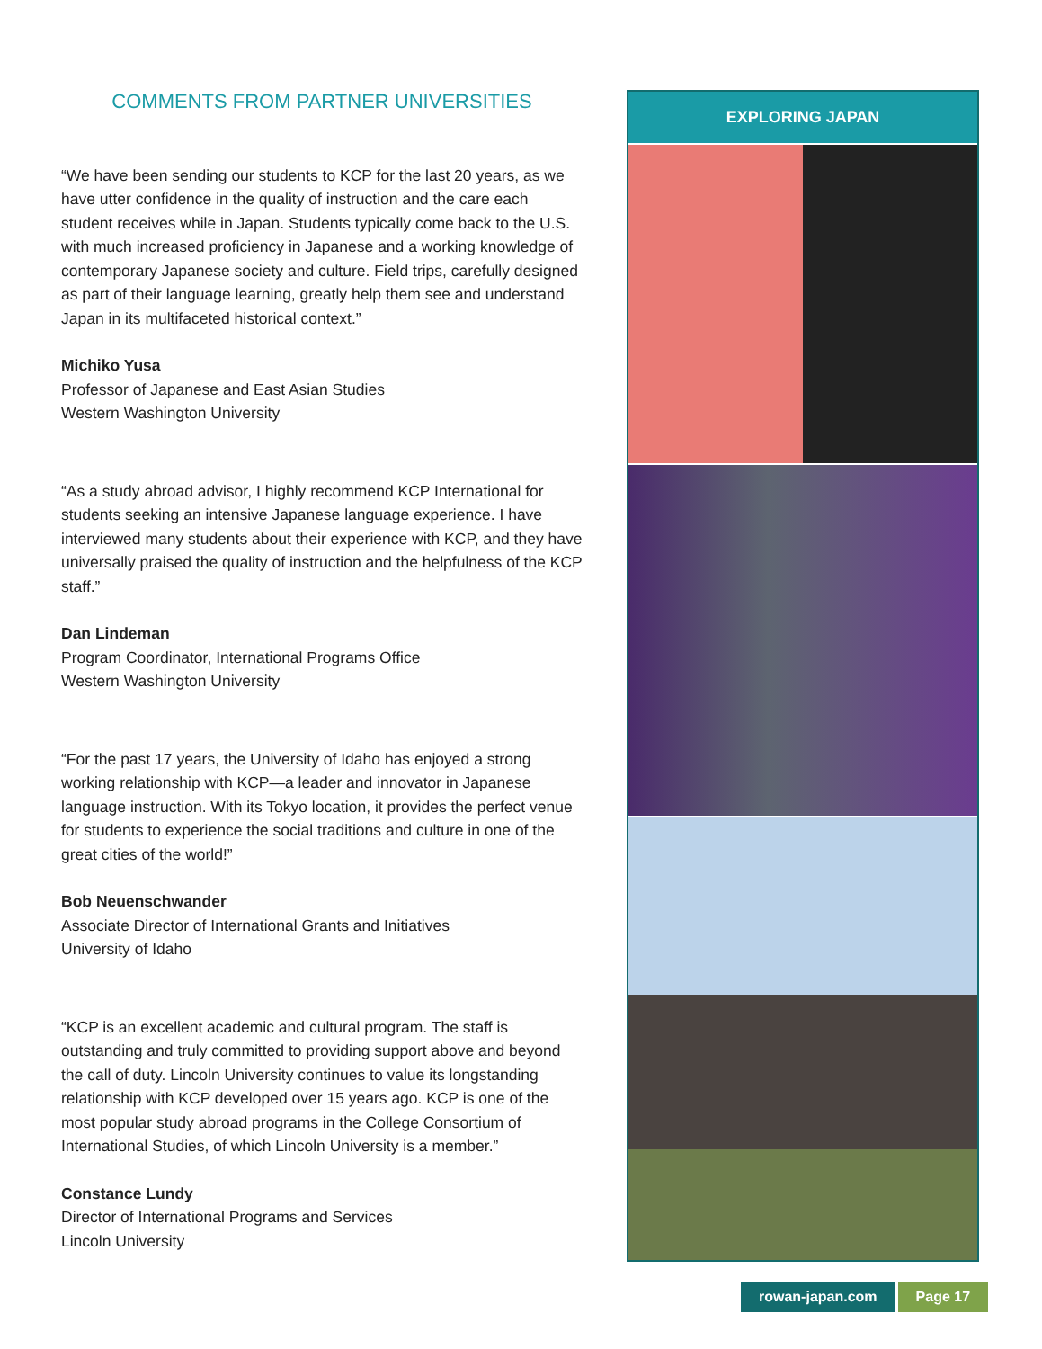COMMENTS FROM PARTNER UNIVERSITIES
“We have been sending our students to KCP for the last 20 years, as we have utter confidence in the quality of instruction and the care each student receives while in Japan. Students typically come back to the U.S. with much increased proficiency in Japanese and a working knowledge of contemporary Japanese society and culture. Field trips, carefully designed as part of their language learning, greatly help them see and understand Japan in its multifaceted historical context.”
Michiko Yusa
Professor of Japanese and East Asian Studies
Western Washington University
“As a study abroad advisor, I highly recommend KCP International for students seeking an intensive Japanese language experience. I have interviewed many students about their experience with KCP, and they have universally praised the quality of instruction and the helpfulness of the KCP staff.”
Dan Lindeman
Program Coordinator, International Programs Office
Western Washington University
“For the past 17 years, the University of Idaho has enjoyed a strong working relationship with KCP—a leader and innovator in Japanese language instruction. With its Tokyo location, it provides the perfect venue for students to experience the social traditions and culture in one of the great cities of the world!”
Bob Neuenschwander
Associate Director of International Grants and Initiatives
University of Idaho
“KCP is an excellent academic and cultural program. The staff is outstanding and truly committed to providing support above and beyond the call of duty. Lincoln University continues to value its longstanding relationship with KCP developed over 15 years ago. KCP is one of the most popular study abroad programs in the College Consortium of International Studies, of which Lincoln University is a member.”
Constance Lundy
Director of International Programs and Services
Lincoln University
EXPLORING JAPAN
rowan-japan.com Page 17